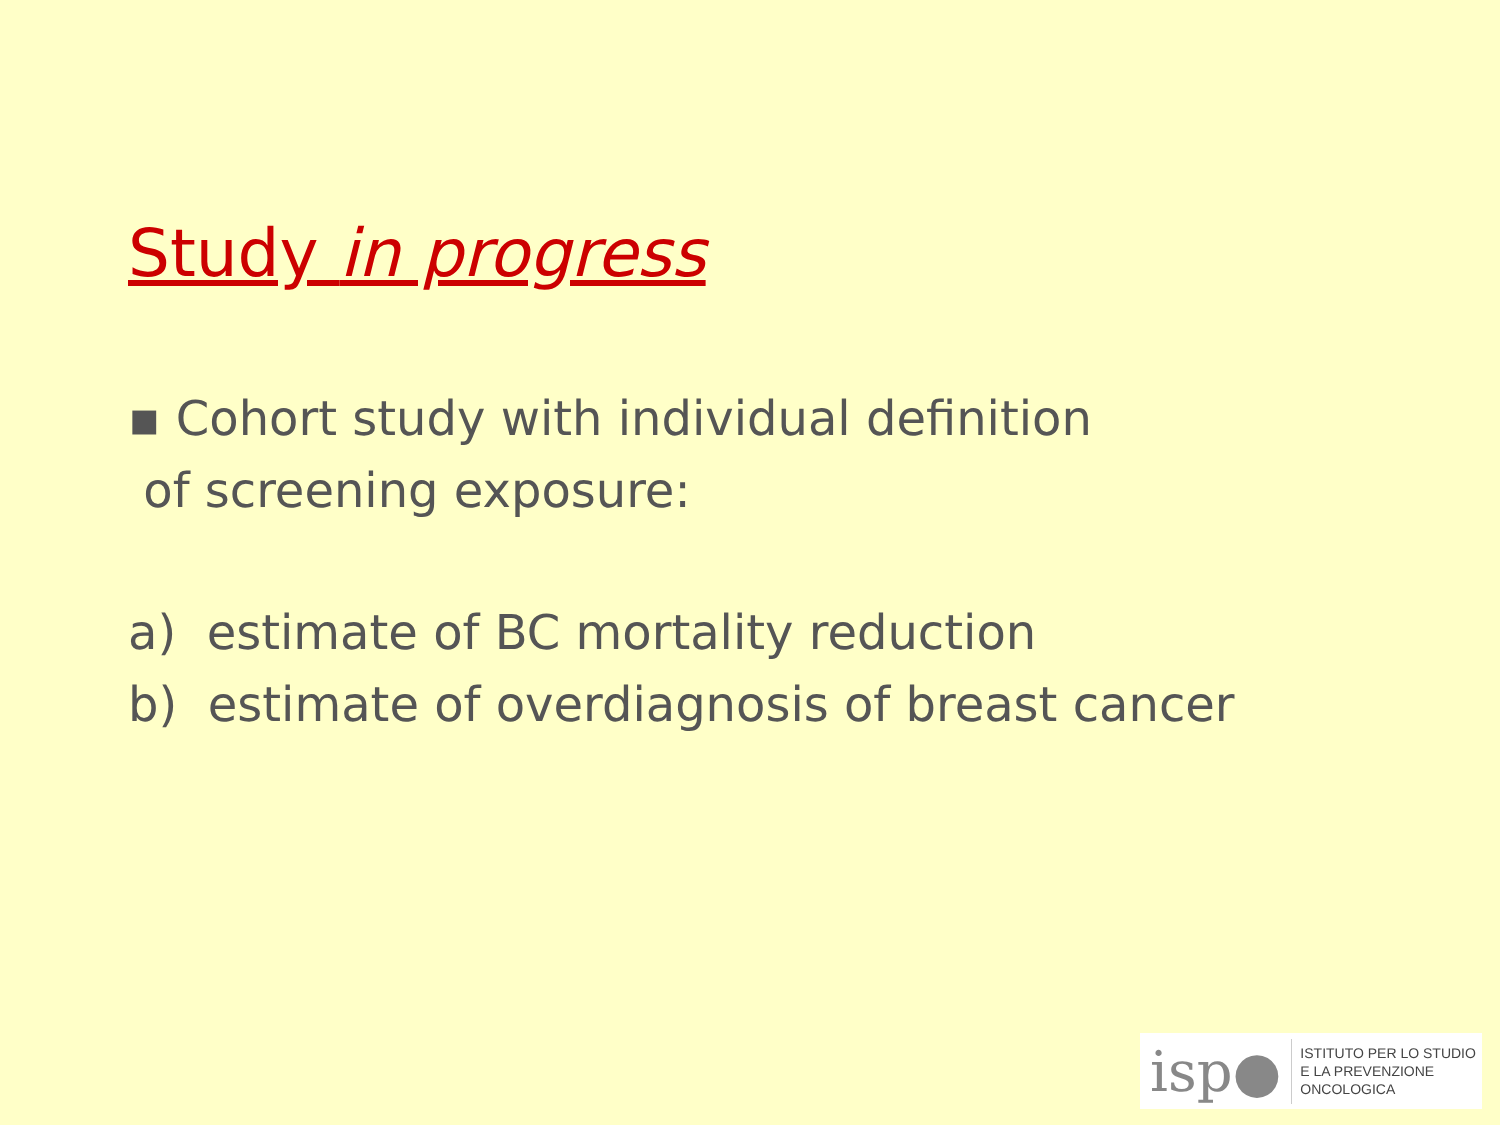Study in progress
▪ Cohort study with individual definition
of screening exposure:
a) estimate of BC mortality reduction
b) estimate of overdiagnosis of breast cancer
isp●
ISTITUTO PER LO STUDIO
E LA PREVENZIONE ONCOLOGICA